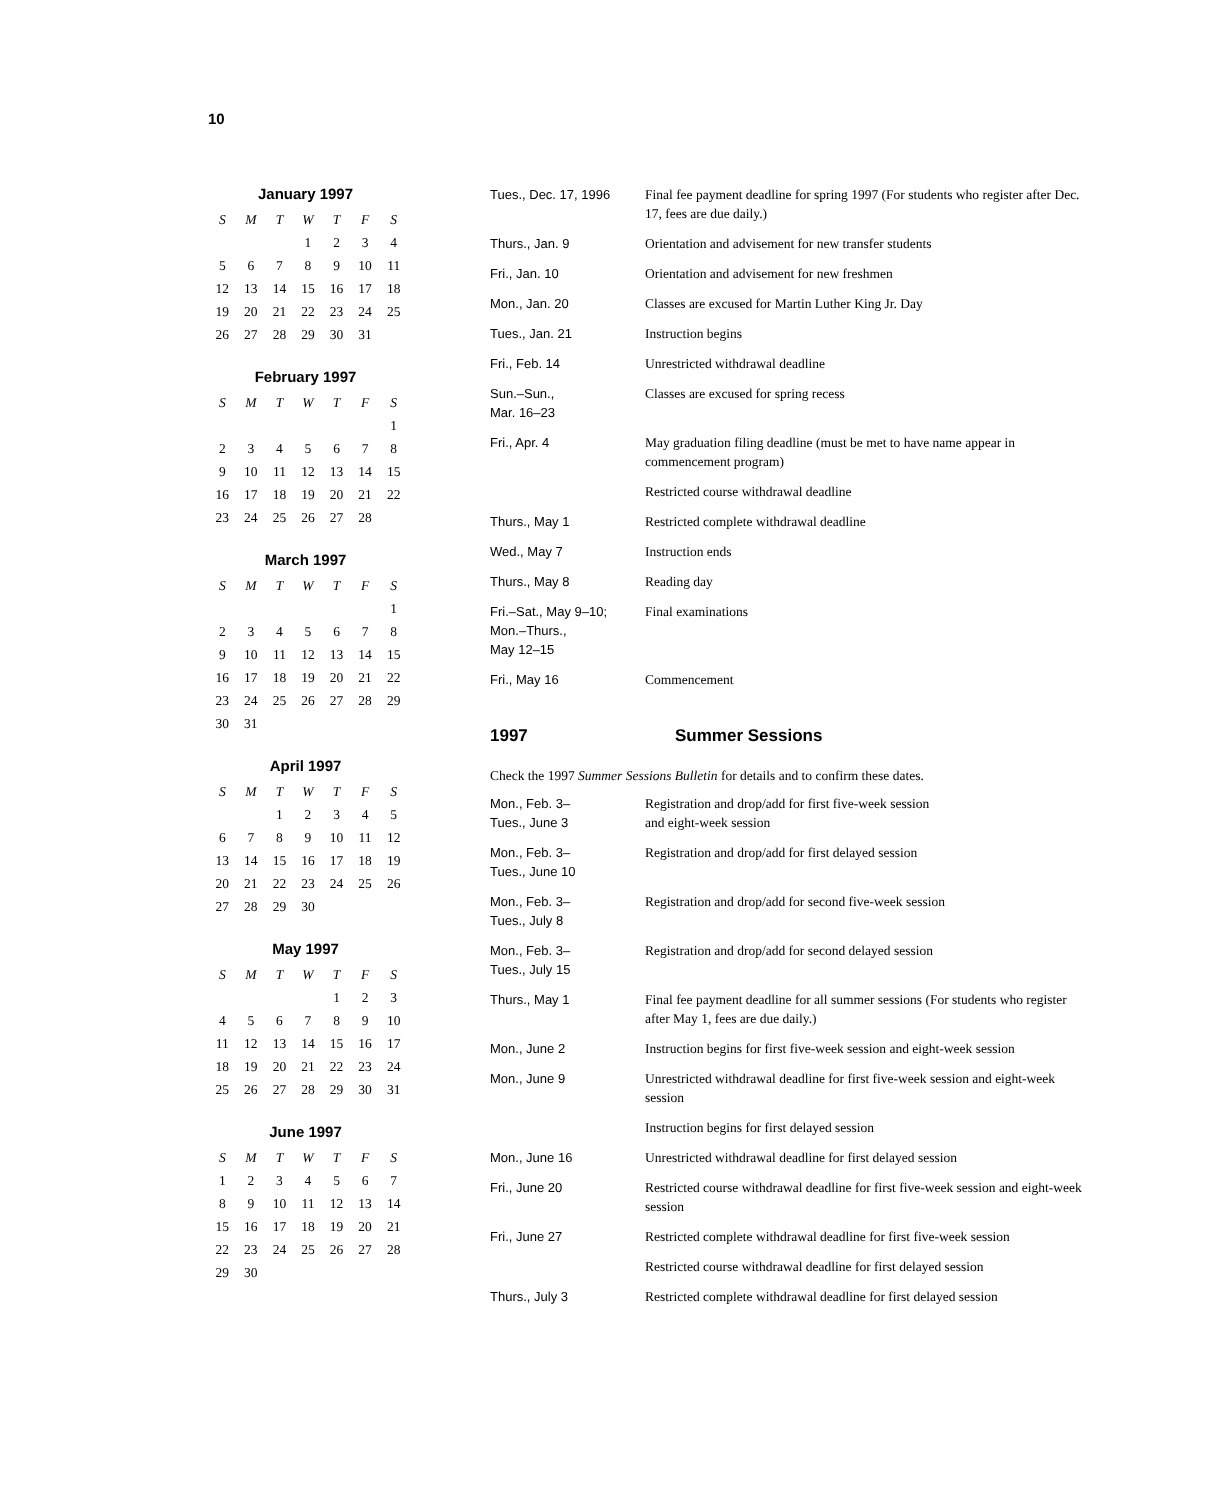10
January 1997
| S | M | T | W | T | F | S |
| --- | --- | --- | --- | --- | --- | --- |
| | | | 1 | 2 | 3 | 4 |
| 5 | 6 | 7 | 8 | 9 | 10 | 11 |
| 12 | 13 | 14 | 15 | 16 | 17 | 18 |
| 19 | 20 | 21 | 22 | 23 | 24 | 25 |
| 26 | 27 | 28 | 29 | 30 | 31 | |
February 1997
| S | M | T | W | T | F | S |
| --- | --- | --- | --- | --- | --- | --- |
| | | | | | | 1 |
| 2 | 3 | 4 | 5 | 6 | 7 | 8 |
| 9 | 10 | 11 | 12 | 13 | 14 | 15 |
| 16 | 17 | 18 | 19 | 20 | 21 | 22 |
| 23 | 24 | 25 | 26 | 27 | 28 | |
March 1997
| S | M | T | W | T | F | S |
| --- | --- | --- | --- | --- | --- | --- |
| | | | | | | 1 |
| 2 | 3 | 4 | 5 | 6 | 7 | 8 |
| 9 | 10 | 11 | 12 | 13 | 14 | 15 |
| 16 | 17 | 18 | 19 | 20 | 21 | 22 |
| 23 | 24 | 25 | 26 | 27 | 28 | 29 |
| 30 | 31 | | | | | |
April 1997
| S | M | T | W | T | F | S |
| --- | --- | --- | --- | --- | --- | --- |
| | | 1 | 2 | 3 | 4 | 5 |
| 6 | 7 | 8 | 9 | 10 | 11 | 12 |
| 13 | 14 | 15 | 16 | 17 | 18 | 19 |
| 20 | 21 | 22 | 23 | 24 | 25 | 26 |
| 27 | 28 | 29 | 30 | | | |
May 1997
| S | M | T | W | T | F | S |
| --- | --- | --- | --- | --- | --- | --- |
| | | | | 1 | 2 | 3 |
| 4 | 5 | 6 | 7 | 8 | 9 | 10 |
| 11 | 12 | 13 | 14 | 15 | 16 | 17 |
| 18 | 19 | 20 | 21 | 22 | 23 | 24 |
| 25 | 26 | 27 | 28 | 29 | 30 | 31 |
June 1997
| S | M | T | W | T | F | S |
| --- | --- | --- | --- | --- | --- | --- |
| 1 | 2 | 3 | 4 | 5 | 6 | 7 |
| 8 | 9 | 10 | 11 | 12 | 13 | 14 |
| 15 | 16 | 17 | 18 | 19 | 20 | 21 |
| 22 | 23 | 24 | 25 | 26 | 27 | 28 |
| 29 | 30 | | | | | |
| Tues., Dec. 17, 1996 | Final fee payment deadline for spring 1997 (For students who register after Dec. 17, fees are due daily.) |
| Thurs., Jan. 9 | Orientation and advisement for new transfer students |
| Fri., Jan. 10 | Orientation and advisement for new freshmen |
| Mon., Jan. 20 | Classes are excused for Martin Luther King Jr. Day |
| Tues., Jan. 21 | Instruction begins |
| Fri., Feb. 14 | Unrestricted withdrawal deadline |
| Sun.–Sun., Mar. 16–23 | Classes are excused for spring recess |
| Fri., Apr. 4 | May graduation filing deadline (must be met to have name appear in commencement program) |
| | Restricted course withdrawal deadline |
| Thurs., May 1 | Restricted complete withdrawal deadline |
| Wed., May 7 | Instruction ends |
| Thurs., May 8 | Reading day |
| Fri.–Sat., May 9–10; Mon.–Thurs., May 12–15 | Final examinations |
| Fri., May 16 | Commencement |
1997 Summer Sessions
Check the 1997 Summer Sessions Bulletin for details and to confirm these dates.
| Mon., Feb. 3– Tues., June 3 | Registration and drop/add for first five-week session and eight-week session |
| Mon., Feb. 3– Tues., June 10 | Registration and drop/add for first delayed session |
| Mon., Feb. 3– Tues., July 8 | Registration and drop/add for second five-week session |
| Mon., Feb. 3– Tues., July 15 | Registration and drop/add for second delayed session |
| Thurs., May 1 | Final fee payment deadline for all summer sessions (For students who register after May 1, fees are due daily.) |
| Mon., June 2 | Instruction begins for first five-week session and eight-week session |
| Mon., June 9 | Unrestricted withdrawal deadline for first five-week session and eight-week session |
| | Instruction begins for first delayed session |
| Mon., June 16 | Unrestricted withdrawal deadline for first delayed session |
| Fri., June 20 | Restricted course withdrawal deadline for first five-week session and eight-week session |
| Fri., June 27 | Restricted complete withdrawal deadline for first five-week session |
| | Restricted course withdrawal deadline for first delayed session |
| Thurs., July 3 | Restricted complete withdrawal deadline for first delayed session |